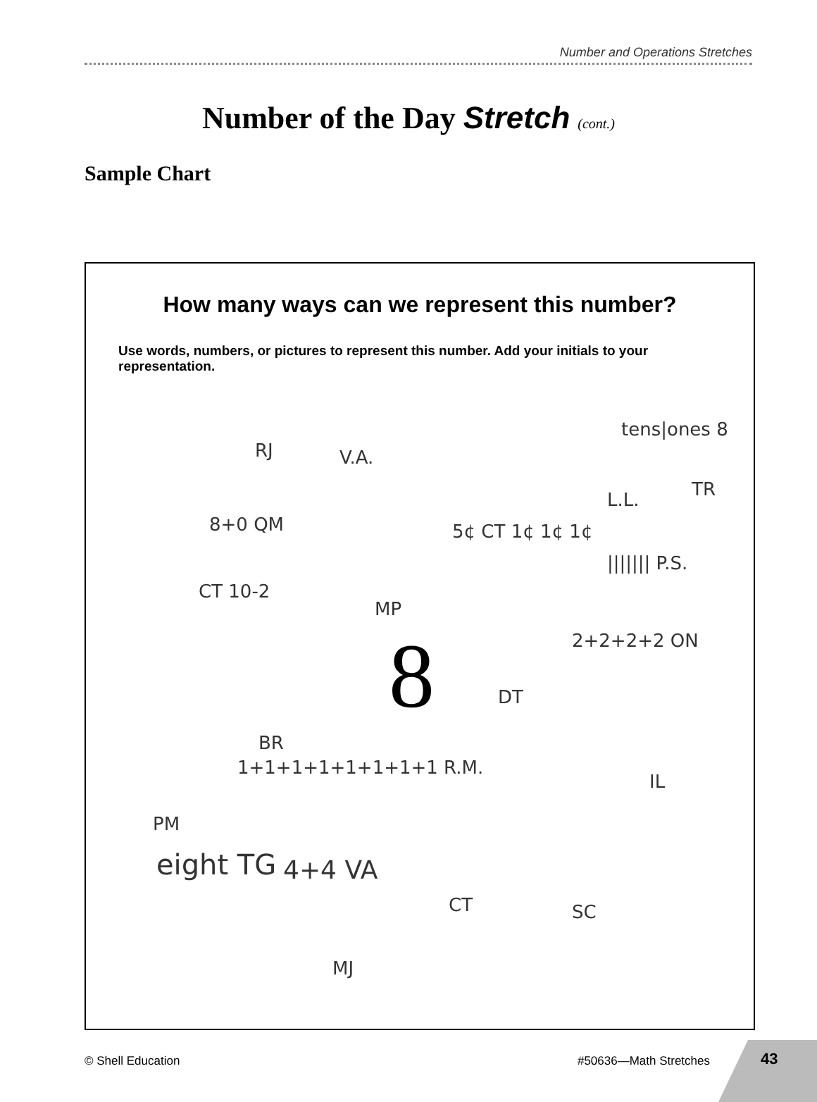Number and Operations Stretches
Number of the Day Stretch (cont.)
Sample Chart
How many ways can we represent this number?
Use words, numbers, or pictures to represent this number. Add your initials to your representation.
RJ V.A.
tens|ones 8
L.L. TR
8+0 QM
CT 10-2
5¢ CT 1¢ 1¢ 1¢
MP
||||||| P.S.
2+2+2+2 ON 8 DT
BR
1+1+1+1+1+1+1+1 R.M.
IL
PM
eight TG 4+4 VA
CT SC
MJ
© Shell Education #50636—Math Stretches
43